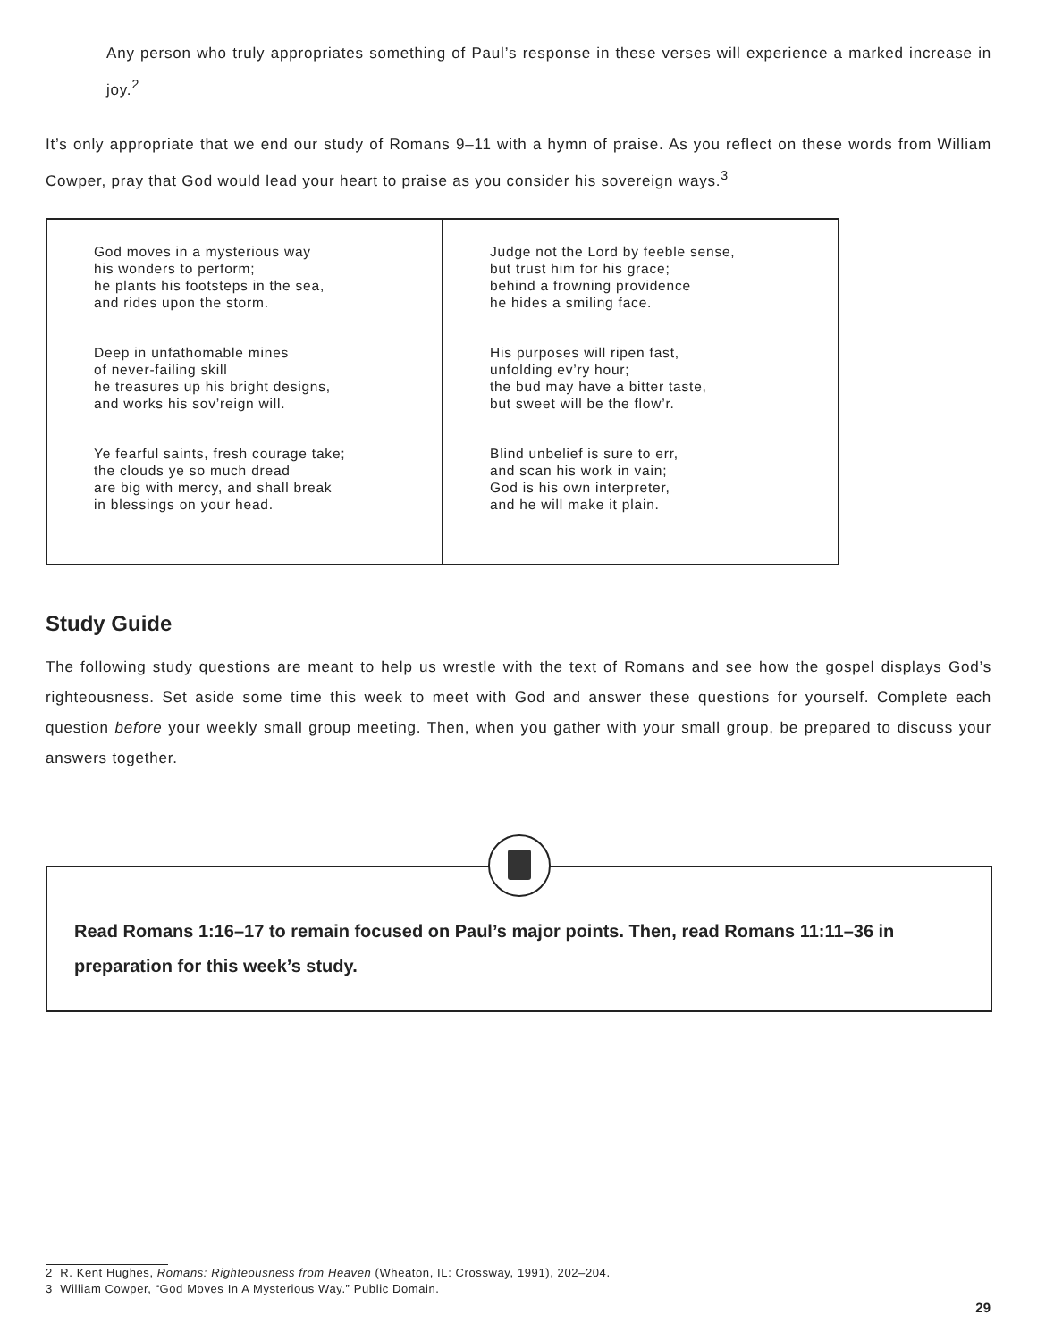Any person who truly appropriates something of Paul’s response in these verses will experience a marked increase in joy.<sup>2</sup>
It’s only appropriate that we end our study of Romans 9–11 with a hymn of praise. As you reflect on these words from William Cowper, pray that God would lead your heart to praise as you consider his sovereign ways.<sup>3</sup>
| God moves in a mysterious way his wonders to perform; he plants his footsteps in the sea, and rides upon the storm. Deep in unfathomable mines of never-failing skill he treasures up his bright designs, and works his sov’reign will. Ye fearful saints, fresh courage take; the clouds ye so much dread are big with mercy, and shall break in blessings on your head. | Judge not the Lord by feeble sense, but trust him for his grace; behind a frowning providence he hides a smiling face. His purposes will ripen fast, unfolding ev’ry hour; the bud may have a bitter taste, but sweet will be the flow’r. Blind unbelief is sure to err, and scan his work in vain; God is his own interpreter, and he will make it plain. |
Study Guide
The following study questions are meant to help us wrestle with the text of Romans and see how the gospel displays God’s righteousness. Set aside some time this week to meet with God and answer these questions for yourself. Complete each question before your weekly small group meeting. Then, when you gather with your small group, be prepared to discuss your answers together.
Read Romans 1:16–17 to remain focused on Paul’s major points. Then, read Romans 11:11–36 in preparation for this week’s study.
2 R. Kent Hughes, Romans: Righteousness from Heaven (Wheaton, IL: Crossway, 1991), 202–204.
3 William Cowper, “God Moves In A Mysterious Way.” Public Domain.
29